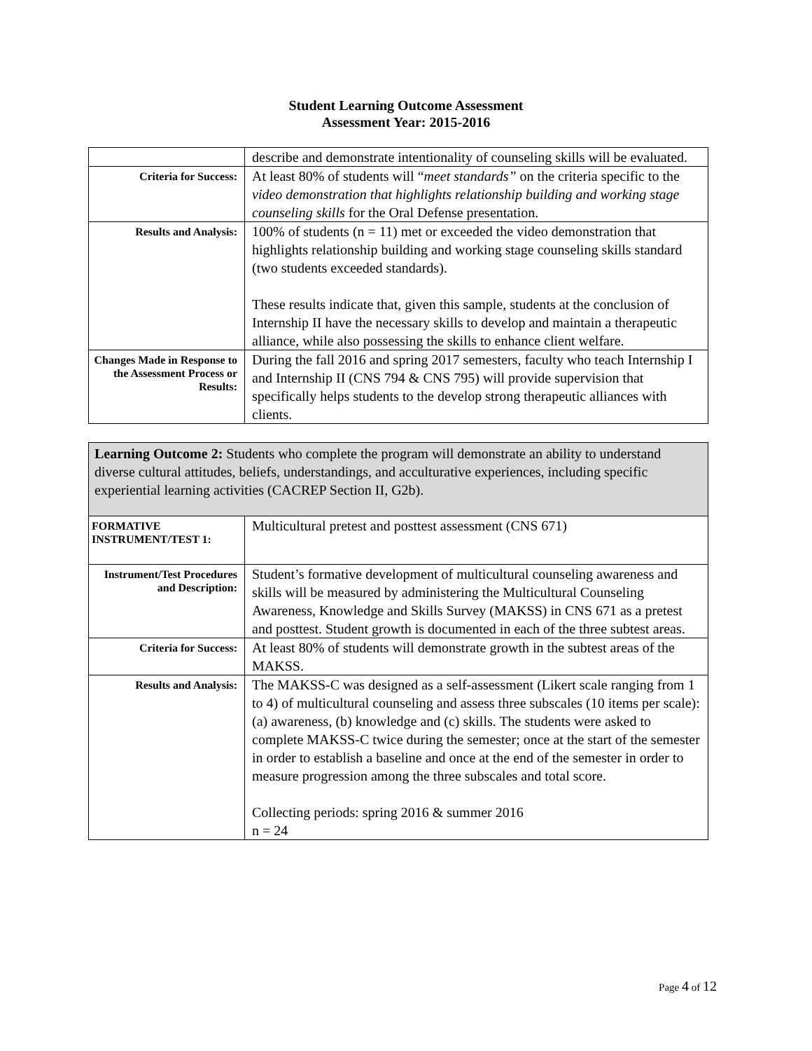Student Learning Outcome Assessment
Assessment Year: 2015-2016
| | describe and demonstrate intentionality of counseling skills will be evaluated. |
| Criteria for Success: | At least 80% of students will “ meet standards” on the criteria specific to the video demonstration that highlights relationship building and working stage counseling skills for the Oral Defense presentation. |
| Results and Analysis: | 100% of students (n = 11) met or exceeded the video demonstration that highlights relationship building and working stage counseling skills standard (two students exceeded standards). These results indicate that, given this sample, students at the conclusion of Internship II have the necessary skills to develop and maintain a therapeutic alliance, while also possessing the skills to enhance client welfare. |
| Changes Made in Response to the Assessment Process or Results: | During the fall 2016 and spring 2017 semesters, faculty who teach Internship I and Internship II (CNS 794 & CNS 795) will provide supervision that specifically helps students to the develop strong therapeutic alliances with clients. |
| Learning Outcome 2: Students who complete the program will demonstrate an ability to understand diverse cultural attitudes, beliefs, understandings, and acculturative experiences, including specific experiential learning activities (CACREP Section II, G2b). | |
| FORMATIVE INSTRUMENT/TEST 1: | Multicultural pretest and posttest assessment (CNS 671) |
| Instrument/Test Procedures and Description: | Student’s formative development of multicultural counseling awareness and skills will be measured by administering the Multicultural Counseling Awareness, Knowledge and Skills Survey (MAKSS) in CNS 671 as a pretest and posttest. Student growth is documented in each of the three subtest areas. |
| Criteria for Success: | At least 80% of students will demonstrate growth in the subtest areas of the MAKSS. |
| Results and Analysis: | The MAKSS-C was designed as a self-assessment (Likert scale ranging from 1 to 4) of multicultural counseling and assess three subscales (10 items per scale): (a) awareness, (b) knowledge and (c) skills. The students were asked to complete MAKSS-C twice during the semester; once at the start of the semester in order to establish a baseline and once at the end of the semester in order to measure progression among the three subscales and total score. Collecting periods: spring 2016 & summer 2016 n = 24 |
Page 4 of 12